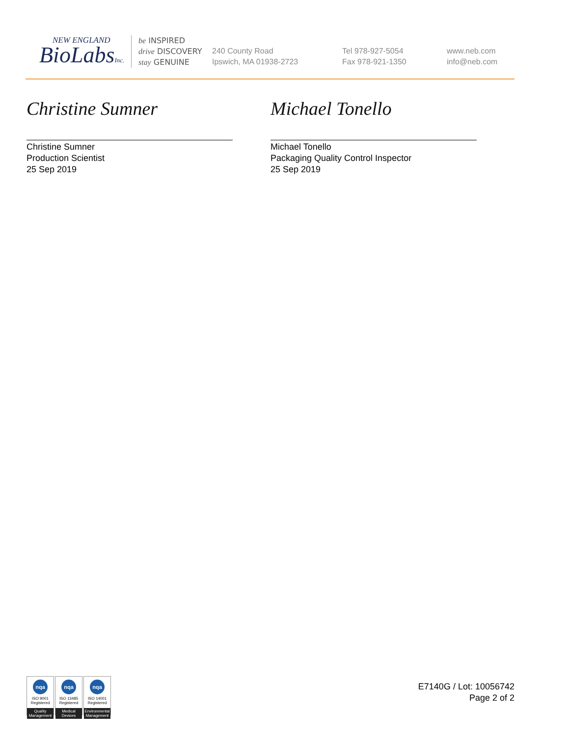NEW ENGLAND
BioLabsInc.
be INSPIRED
drive DISCOVERY
stay GENUINE
240 County Road
Ipswich, MA 01938-2723
Tel 978-927-5054
Fax 978-921-1350
www.neb.com
info@neb.com
Christine Sumner
Christine Sumner
Production Scientist
25 Sep 2019
Michael Tonello
Michael Tonello
Packaging Quality Control Inspector
25 Sep 2019
nqa
ISO 9001
Registered
Quality Management
nqa
ISO 13485
Registered
Medical Devices
nqa
ISO 14001
Registered
Environmental Management
E7140G / Lot: 10056742
Page 2 of 2